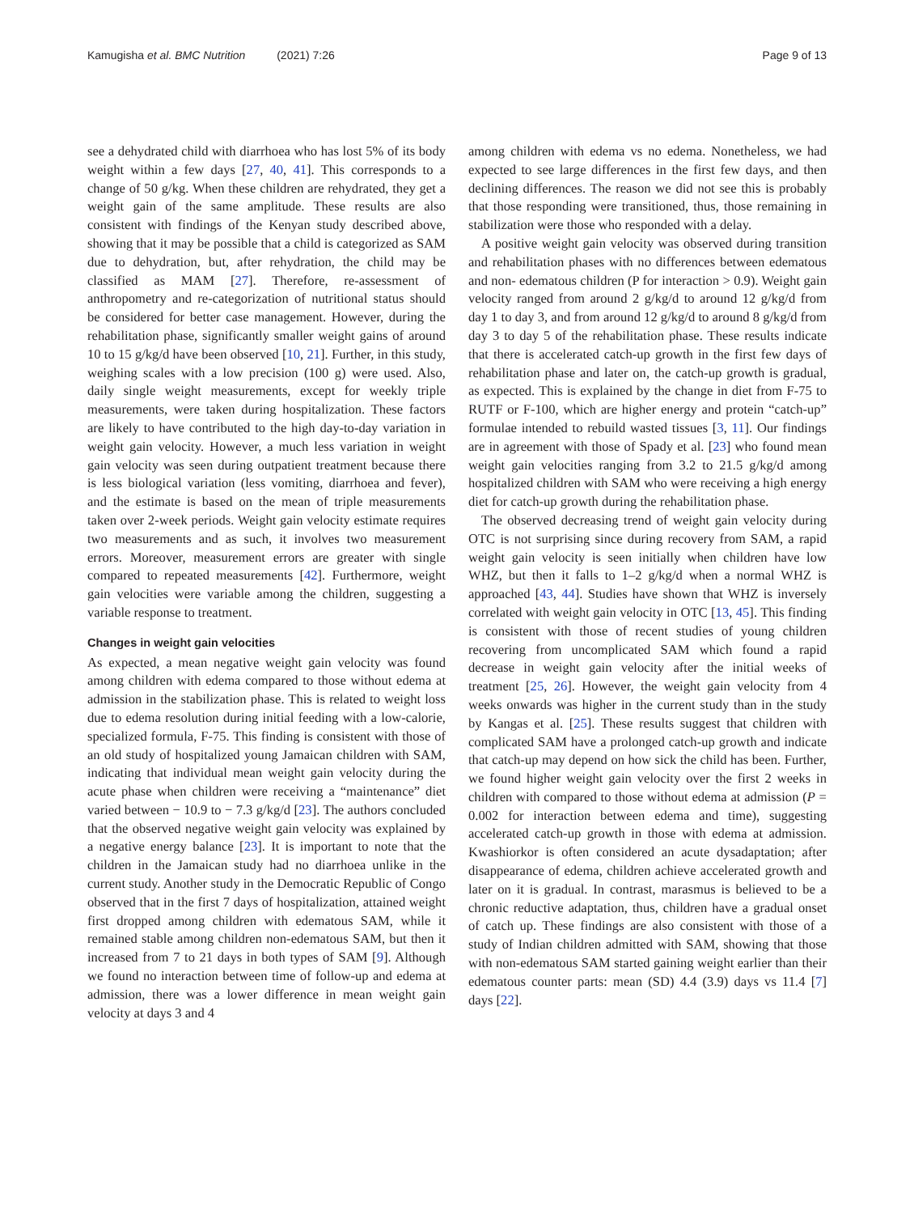Kamugisha et al. BMC Nutrition (2021) 7:26 Page 9 of 13
see a dehydrated child with diarrhoea who has lost 5% of its body weight within a few days [27, 40, 41]. This corresponds to a change of 50 g/kg. When these children are rehydrated, they get a weight gain of the same amplitude. These results are also consistent with findings of the Kenyan study described above, showing that it may be possible that a child is categorized as SAM due to dehydration, but, after rehydration, the child may be classified as MAM [27]. Therefore, re-assessment of anthropometry and re-categorization of nutritional status should be considered for better case management. However, during the rehabilitation phase, significantly smaller weight gains of around 10 to 15 g/kg/d have been observed [10, 21]. Further, in this study, weighing scales with a low precision (100 g) were used. Also, daily single weight measurements, except for weekly triple measurements, were taken during hospitalization. These factors are likely to have contributed to the high day-to-day variation in weight gain velocity. However, a much less variation in weight gain velocity was seen during outpatient treatment because there is less biological variation (less vomiting, diarrhoea and fever), and the estimate is based on the mean of triple measurements taken over 2-week periods. Weight gain velocity estimate requires two measurements and as such, it involves two measurement errors. Moreover, measurement errors are greater with single compared to repeated measurements [42]. Furthermore, weight gain velocities were variable among the children, suggesting a variable response to treatment.
Changes in weight gain velocities
As expected, a mean negative weight gain velocity was found among children with edema compared to those without edema at admission in the stabilization phase. This is related to weight loss due to edema resolution during initial feeding with a low-calorie, specialized formula, F-75. This finding is consistent with those of an old study of hospitalized young Jamaican children with SAM, indicating that individual mean weight gain velocity during the acute phase when children were receiving a “maintenance” diet varied between − 10.9 to − 7.3 g/kg/d [23]. The authors concluded that the observed negative weight gain velocity was explained by a negative energy balance [23]. It is important to note that the children in the Jamaican study had no diarrhoea unlike in the current study. Another study in the Democratic Republic of Congo observed that in the first 7 days of hospitalization, attained weight first dropped among children with edematous SAM, while it remained stable among children non-edematous SAM, but then it increased from 7 to 21 days in both types of SAM [9]. Although we found no interaction between time of follow-up and edema at admission, there was a lower difference in mean weight gain velocity at days 3 and 4
among children with edema vs no edema. Nonetheless, we had expected to see large differences in the first few days, and then declining differences. The reason we did not see this is probably that those responding were transitioned, thus, those remaining in stabilization were those who responded with a delay.
A positive weight gain velocity was observed during transition and rehabilitation phases with no differences between edematous and non- edematous children (P for interaction > 0.9). Weight gain velocity ranged from around 2 g/kg/d to around 12 g/kg/d from day 1 to day 3, and from around 12 g/kg/d to around 8 g/kg/d from day 3 to day 5 of the rehabilitation phase. These results indicate that there is accelerated catch-up growth in the first few days of rehabilitation phase and later on, the catch-up growth is gradual, as expected. This is explained by the change in diet from F-75 to RUTF or F-100, which are higher energy and protein “catch-up” formulae intended to rebuild wasted tissues [3, 11]. Our findings are in agreement with those of Spady et al. [23] who found mean weight gain velocities ranging from 3.2 to 21.5 g/kg/d among hospitalized children with SAM who were receiving a high energy diet for catch-up growth during the rehabilitation phase.
The observed decreasing trend of weight gain velocity during OTC is not surprising since during recovery from SAM, a rapid weight gain velocity is seen initially when children have low WHZ, but then it falls to 1–2 g/kg/d when a normal WHZ is approached [43, 44]. Studies have shown that WHZ is inversely correlated with weight gain velocity in OTC [13, 45]. This finding is consistent with those of recent studies of young children recovering from uncomplicated SAM which found a rapid decrease in weight gain velocity after the initial weeks of treatment [25, 26]. However, the weight gain velocity from 4 weeks onwards was higher in the current study than in the study by Kangas et al. [25]. These results suggest that children with complicated SAM have a prolonged catch-up growth and indicate that catch-up may depend on how sick the child has been. Further, we found higher weight gain velocity over the first 2 weeks in children with compared to those without edema at admission (P = 0.002 for interaction between edema and time), suggesting accelerated catch-up growth in those with edema at admission. Kwashiorkor is often considered an acute dysadaptation; after disappearance of edema, children achieve accelerated growth and later on it is gradual. In contrast, marasmus is believed to be a chronic reductive adaptation, thus, children have a gradual onset of catch up. These findings are also consistent with those of a study of Indian children admitted with SAM, showing that those with non-edematous SAM started gaining weight earlier than their edematous counter parts: mean (SD) 4.4 (3.9) days vs 11.4 [7] days [22].